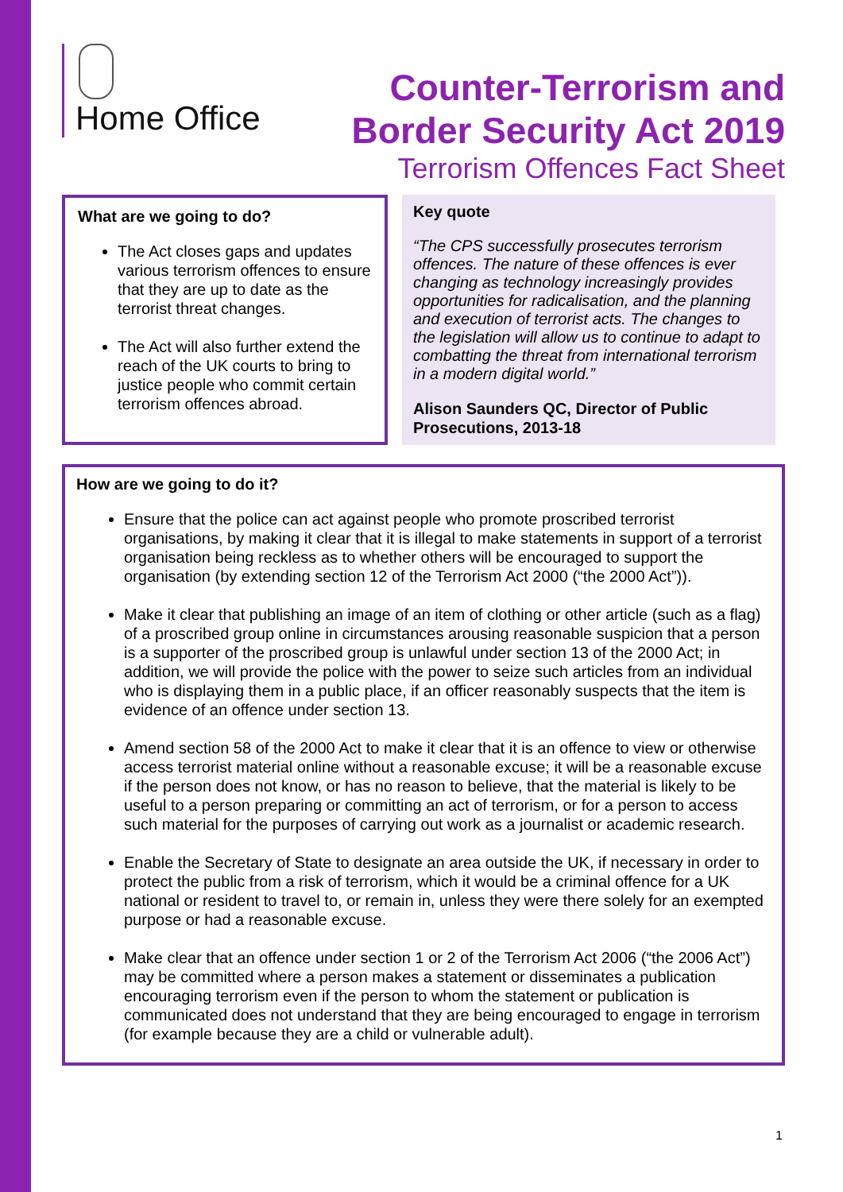Home Office
Counter-Terrorism and
Border Security Act 2019
Terrorism Offences Fact Sheet
What are we going to do?
The Act closes gaps and updates various terrorism offences to ensure that they are up to date as the terrorist threat changes.
The Act will also further extend the reach of the UK courts to bring to justice people who commit certain terrorism offences abroad.
Key quote
“The CPS successfully prosecutes terrorism offences. The nature of these offences is ever changing as technology increasingly provides opportunities for radicalisation, and the planning and execution of terrorist acts. The changes to the legislation will allow us to continue to adapt to combatting the threat from international terrorism in a modern digital world.”
Alison Saunders QC, Director of Public Prosecutions, 2013-18
How are we going to do it?
Ensure that the police can act against people who promote proscribed terrorist organisations, by making it clear that it is illegal to make statements in support of a terrorist organisation being reckless as to whether others will be encouraged to support the organisation (by extending section 12 of the Terrorism Act 2000 (“the 2000 Act”)).
Make it clear that publishing an image of an item of clothing or other article (such as a flag) of a proscribed group online in circumstances arousing reasonable suspicion that a person is a supporter of the proscribed group is unlawful under section 13 of the 2000 Act; in addition, we will provide the police with the power to seize such articles from an individual who is displaying them in a public place, if an officer reasonably suspects that the item is evidence of an offence under section 13.
Amend section 58 of the 2000 Act to make it clear that it is an offence to view or otherwise access terrorist material online without a reasonable excuse; it will be a reasonable excuse if the person does not know, or has no reason to believe, that the material is likely to be useful to a person preparing or committing an act of terrorism, or for a person to access such material for the purposes of carrying out work as a journalist or academic research.
Enable the Secretary of State to designate an area outside the UK, if necessary in order to protect the public from a risk of terrorism, which it would be a criminal offence for a UK national or resident to travel to, or remain in, unless they were there solely for an exempted purpose or had a reasonable excuse.
Make clear that an offence under section 1 or 2 of the Terrorism Act 2006 (“the 2006 Act”) may be committed where a person makes a statement or disseminates a publication encouraging terrorism even if the person to whom the statement or publication is communicated does not understand that they are being encouraged to engage in terrorism (for example because they are a child or vulnerable adult).
1